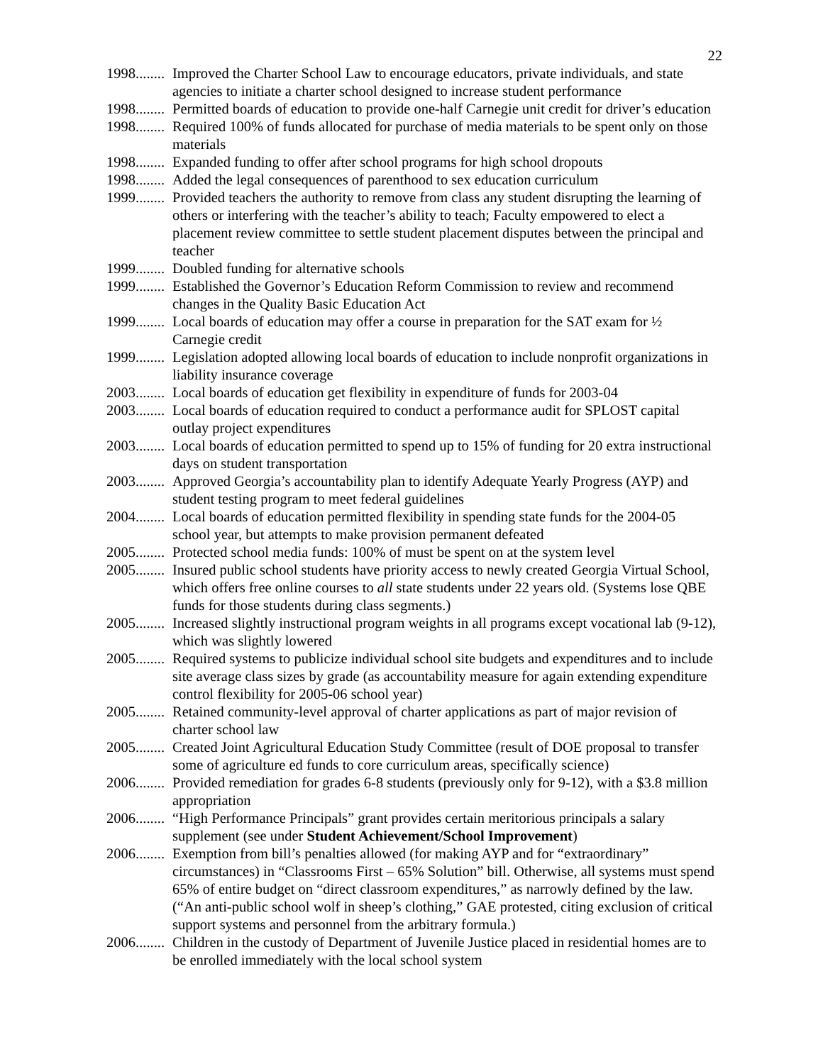22
1998........ Improved the Charter School Law to encourage educators, private individuals, and state agencies to initiate a charter school designed to increase student performance
1998........ Permitted boards of education to provide one-half Carnegie unit credit for driver’s education
1998........ Required 100% of funds allocated for purchase of media materials to be spent only on those materials
1998........ Expanded funding to offer after school programs for high school dropouts
1998........ Added the legal consequences of parenthood to sex education curriculum
1999........ Provided teachers the authority to remove from class any student disrupting the learning of others or interfering with the teacher’s ability to teach; Faculty empowered to elect a placement review committee to settle student placement disputes between the principal and teacher
1999........ Doubled funding for alternative schools
1999........ Established the Governor’s Education Reform Commission to review and recommend changes in the Quality Basic Education Act
1999........ Local boards of education may offer a course in preparation for the SAT exam for ½ Carnegie credit
1999........ Legislation adopted allowing local boards of education to include nonprofit organizations in liability insurance coverage
2003........ Local boards of education get flexibility in expenditure of funds for 2003-04
2003........ Local boards of education required to conduct a performance audit for SPLOST capital outlay project expenditures
2003........ Local boards of education permitted to spend up to 15% of funding for 20 extra instructional days on student transportation
2003........ Approved Georgia’s accountability plan to identify Adequate Yearly Progress (AYP) and student testing program to meet federal guidelines
2004........ Local boards of education permitted flexibility in spending state funds for the 2004-05 school year, but attempts to make provision permanent defeated
2005........ Protected school media funds: 100% of must be spent on at the system level
2005........ Insured public school students have priority access to newly created Georgia Virtual School, which offers free online courses to all state students under 22 years old. (Systems lose QBE funds for those students during class segments.)
2005........ Increased slightly instructional program weights in all programs except vocational lab (9-12), which was slightly lowered
2005........ Required systems to publicize individual school site budgets and expenditures and to include site average class sizes by grade (as accountability measure for again extending expenditure control flexibility for 2005-06 school year)
2005........ Retained community-level approval of charter applications as part of major revision of charter school law
2005........ Created Joint Agricultural Education Study Committee (result of DOE proposal to transfer some of agriculture ed funds to core curriculum areas, specifically science)
2006........ Provided remediation for grades 6-8 students (previously only for 9-12), with a $3.8 million appropriation
2006........ “High Performance Principals” grant provides certain meritorious principals a salary supplement (see under Student Achievement/School Improvement)
2006........ Exemption from bill’s penalties allowed (for making AYP and for “extraordinary” circumstances) in “Classrooms First – 65% Solution” bill. Otherwise, all systems must spend 65% of entire budget on “direct classroom expenditures,” as narrowly defined by the law. (“An anti-public school wolf in sheep’s clothing,” GAE protested, citing exclusion of critical support systems and personnel from the arbitrary formula.)
2006........ Children in the custody of Department of Juvenile Justice placed in residential homes are to be enrolled immediately with the local school system